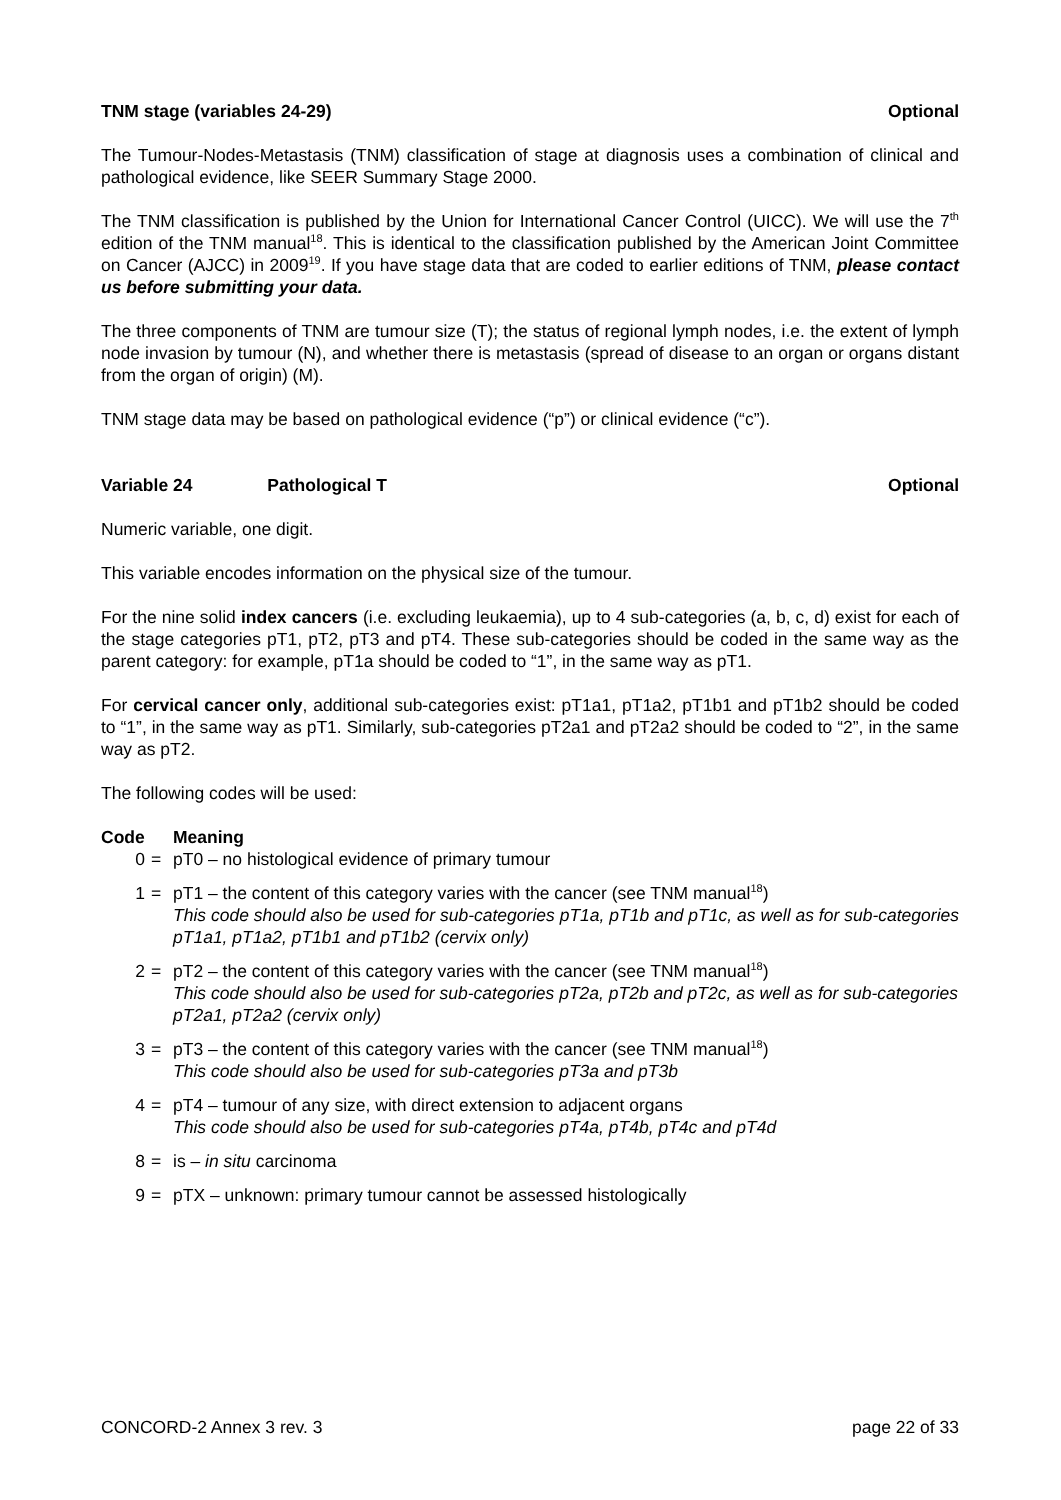TNM stage (variables 24-29) Optional
The Tumour-Nodes-Metastasis (TNM) classification of stage at diagnosis uses a combination of clinical and pathological evidence, like SEER Summary Stage 2000.
The TNM classification is published by the Union for International Cancer Control (UICC). We will use the 7<sup>th</sup> edition of the TNM manual<sup>18</sup>. This is identical to the classification published by the American Joint Committee on Cancer (AJCC) in 2009<sup>19</sup>. If you have stage data that are coded to earlier editions of TNM, please contact us before submitting your data.
The three components of TNM are tumour size (T); the status of regional lymph nodes, i.e. the extent of lymph node invasion by tumour (N), and whether there is metastasis (spread of disease to an organ or organs distant from the organ of origin) (M).
TNM stage data may be based on pathological evidence (“p”) or clinical evidence (“c”).
Variable 24 Pathological T Optional
Numeric variable, one digit.
This variable encodes information on the physical size of the tumour.
For the nine solid index cancers (i.e. excluding leukaemia), up to 4 sub-categories (a, b, c, d) exist for each of the stage categories pT1, pT2, pT3 and pT4. These sub-categories should be coded in the same way as the parent category: for example, pT1a should be coded to “1”, in the same way as pT1.
For cervical cancer only, additional sub-categories exist: pT1a1, pT1a2, pT1b1 and pT1b2 should be coded to “1”, in the same way as pT1. Similarly, sub-categories pT2a1 and pT2a2 should be coded to “2”, in the same way as pT2.
The following codes will be used:
| Code | | Meaning |
| --- | --- | --- |
| 0 | = | pT0 – no histological evidence of primary tumour |
| 1 | = | pT1 – the content of this category varies with the cancer (see TNM manual<sup>18</sup>) This code should also be used for sub-categories pT1a, pT1b and pT1c, as well as for sub-categories pT1a1, pT1a2, pT1b1 and pT1b2 (cervix only) |
| 2 | = | pT2 – the content of this category varies with the cancer (see TNM manual<sup>18</sup>) This code should also be used for sub-categories pT2a, pT2b and pT2c, as well as for sub-categories pT2a1, pT2a2 (cervix only) |
| 3 | = | pT3 – the content of this category varies with the cancer (see TNM manual<sup>18</sup>) This code should also be used for sub-categories pT3a and pT3b |
| 4 | = | pT4 – tumour of any size, with direct extension to adjacent organs This code should also be used for sub-categories pT4a, pT4b, pT4c and pT4d |
| 8 | = | is – in situ carcinoma |
| 9 | = | pTX – unknown: primary tumour cannot be assessed histologically |
CONCORD-2 Annex 3 rev. 3 page 22 of 33